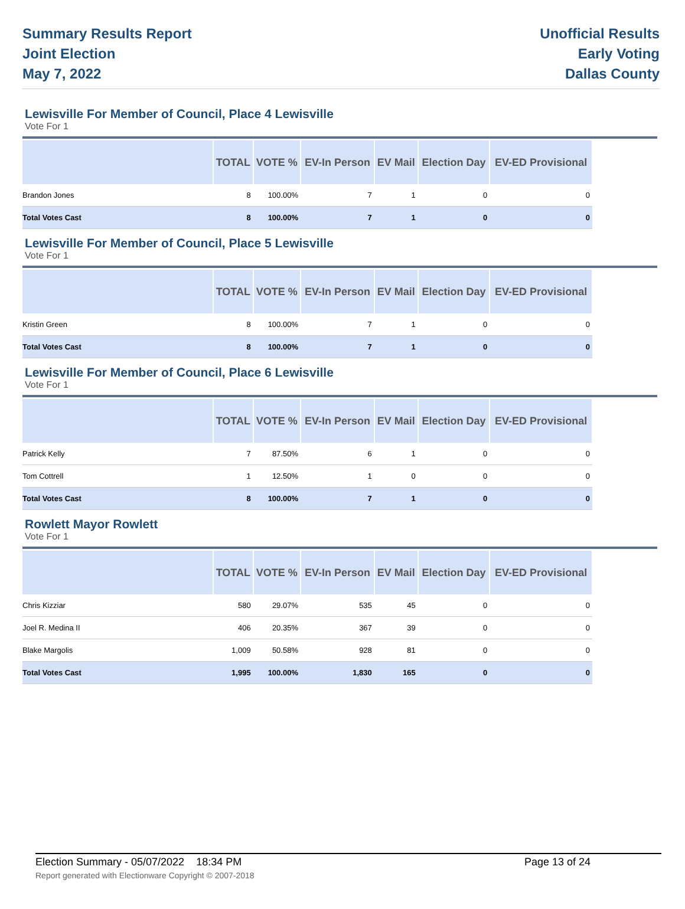Summary Results Report
Joint Election
May 7, 2022
Unofficial Results
Early Voting
Dallas County
Lewisville For Member of Council, Place 4 Lewisville
Vote For 1
| | TOTAL | VOTE % | EV-In Person | EV Mail | Election Day | EV-ED Provisional |
| --- | --- | --- | --- | --- | --- | --- |
| Brandon Jones | 8 | 100.00% | 7 | 1 | 0 | 0 |
| Total Votes Cast | 8 | 100.00% | 7 | 1 | 0 | 0 |
Lewisville For Member of Council, Place 5 Lewisville
Vote For 1
| | TOTAL | VOTE % | EV-In Person | EV Mail | Election Day | EV-ED Provisional |
| --- | --- | --- | --- | --- | --- | --- |
| Kristin Green | 8 | 100.00% | 7 | 1 | 0 | 0 |
| Total Votes Cast | 8 | 100.00% | 7 | 1 | 0 | 0 |
Lewisville For Member of Council, Place 6 Lewisville
Vote For 1
| | TOTAL | VOTE % | EV-In Person | EV Mail | Election Day | EV-ED Provisional |
| --- | --- | --- | --- | --- | --- | --- |
| Patrick Kelly | 7 | 87.50% | 6 | 1 | 0 | 0 |
| Tom Cottrell | 1 | 12.50% | 1 | 0 | 0 | 0 |
| Total Votes Cast | 8 | 100.00% | 7 | 1 | 0 | 0 |
Rowlett Mayor Rowlett
Vote For 1
| | TOTAL | VOTE % | EV-In Person | EV Mail | Election Day | EV-ED Provisional |
| --- | --- | --- | --- | --- | --- | --- |
| Chris Kizziar | 580 | 29.07% | 535 | 45 | 0 | 0 |
| Joel R. Medina II | 406 | 20.35% | 367 | 39 | 0 | 0 |
| Blake Margolis | 1,009 | 50.58% | 928 | 81 | 0 | 0 |
| Total Votes Cast | 1,995 | 100.00% | 1,830 | 165 | 0 | 0 |
Election Summary - 05/07/2022 18:34 PM Page 13 of 24
Report generated with Electionware Copyright © 2007-2018